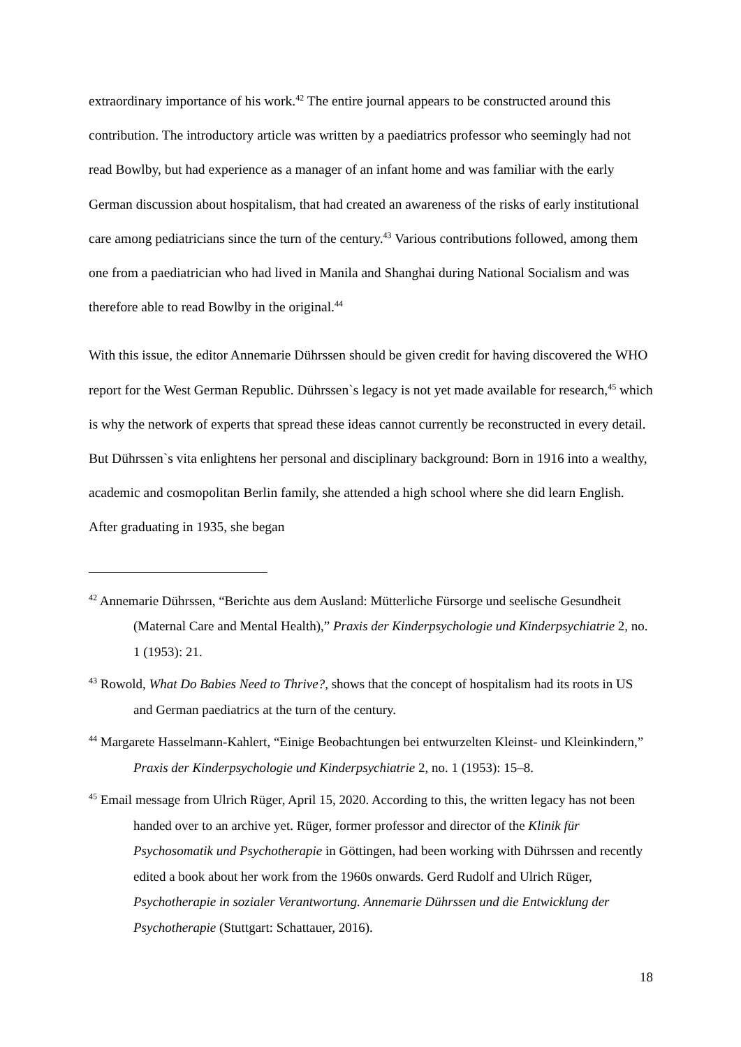extraordinary importance of his work.<sup>42</sup> The entire journal appears to be constructed around this contribution. The introductory article was written by a paediatrics professor who seemingly had not read Bowlby, but had experience as a manager of an infant home and was familiar with the early German discussion about hospitalism, that had created an awareness of the risks of early institutional care among pediatricians since the turn of the century.<sup>43</sup> Various contributions followed, among them one from a paediatrician who had lived in Manila and Shanghai during National Socialism and was therefore able to read Bowlby in the original.<sup>44</sup>
With this issue, the editor Annemarie Dührssen should be given credit for having discovered the WHO report for the West German Republic. Dührssen`s legacy is not yet made available for research,<sup>45</sup> which is why the network of experts that spread these ideas cannot currently be reconstructed in every detail. But Dührssen`s vita enlightens her personal and disciplinary background: Born in 1916 into a wealthy, academic and cosmopolitan Berlin family, she attended a high school where she did learn English. After graduating in 1935, she began
<sup>42</sup> Annemarie Dührssen, “Berichte aus dem Ausland: Mütterliche Fürsorge und seelische Gesundheit (Maternal Care and Mental Health),” Praxis der Kinderpsychologie und Kinderpsychiatrie 2, no. 1 (1953): 21.
<sup>43</sup> Rowold, What Do Babies Need to Thrive?, shows that the concept of hospitalism had its roots in US and German paediatrics at the turn of the century.
<sup>44</sup> Margarete Hasselmann-Kahlert, “Einige Beobachtungen bei entwurzelten Kleinst- und Kleinkindern,” Praxis der Kinderpsychologie und Kinderpsychiatrie 2, no. 1 (1953): 15–8.
<sup>45</sup> Email message from Ulrich Rüger, April 15, 2020. According to this, the written legacy has not been handed over to an archive yet. Rüger, former professor and director of the Klinik für Psychosomatik und Psychotherapie in Göttingen, had been working with Dührssen and recently edited a book about her work from the 1960s onwards. Gerd Rudolf and Ulrich Rüger, Psychotherapie in sozialer Verantwortung. Annemarie Dührssen und die Entwicklung der Psychotherapie (Stuttgart: Schattauer, 2016).
18